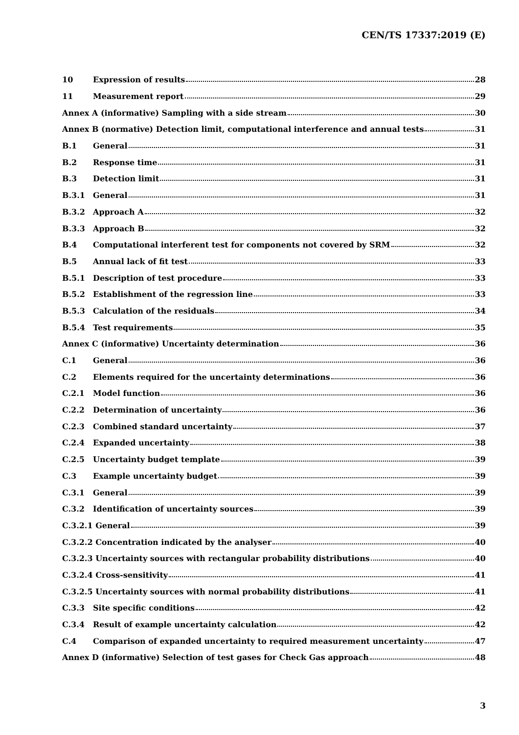CEN/TS 17337:2019 (E)
10 Expression of results 28
11 Measurement report 29
Annex A (informative) Sampling with a side stream 30
Annex B (normative) Detection limit, computational interference and annual tests 31
B.1 General 31
B.2 Response time 31
B.3 Detection limit 31
B.3.1 General 31
B.3.2 Approach A 32
B.3.3 Approach B 32
B.4 Computational interferent test for components not covered by SRM 32
B.5 Annual lack of fit test 33
B.5.1 Description of test procedure 33
B.5.2 Establishment of the regression line 33
B.5.3 Calculation of the residuals 34
B.5.4 Test requirements 35
Annex C (informative) Uncertainty determination 36
C.1 General 36
C.2 Elements required for the uncertainty determinations 36
C.2.1 Model function 36
C.2.2 Determination of uncertainty 36
C.2.3 Combined standard uncertainty 37
C.2.4 Expanded uncertainty 38
C.2.5 Uncertainty budget template 39
C.3 Example uncertainty budget 39
C.3.1 General 39
C.3.2 Identification of uncertainty sources 39
C.3.2.1 General 39
C.3.2.2 Concentration indicated by the analyser 40
C.3.2.3 Uncertainty sources with rectangular probability distributions 40
C.3.2.4 Cross-sensitivity 41
C.3.2.5 Uncertainty sources with normal probability distributions 41
C.3.3 Site specific conditions 42
C.3.4 Result of example uncertainty calculation 42
C.4 Comparison of expanded uncertainty to required measurement uncertainty 47
Annex D (informative) Selection of test gases for Check Gas approach 48
3